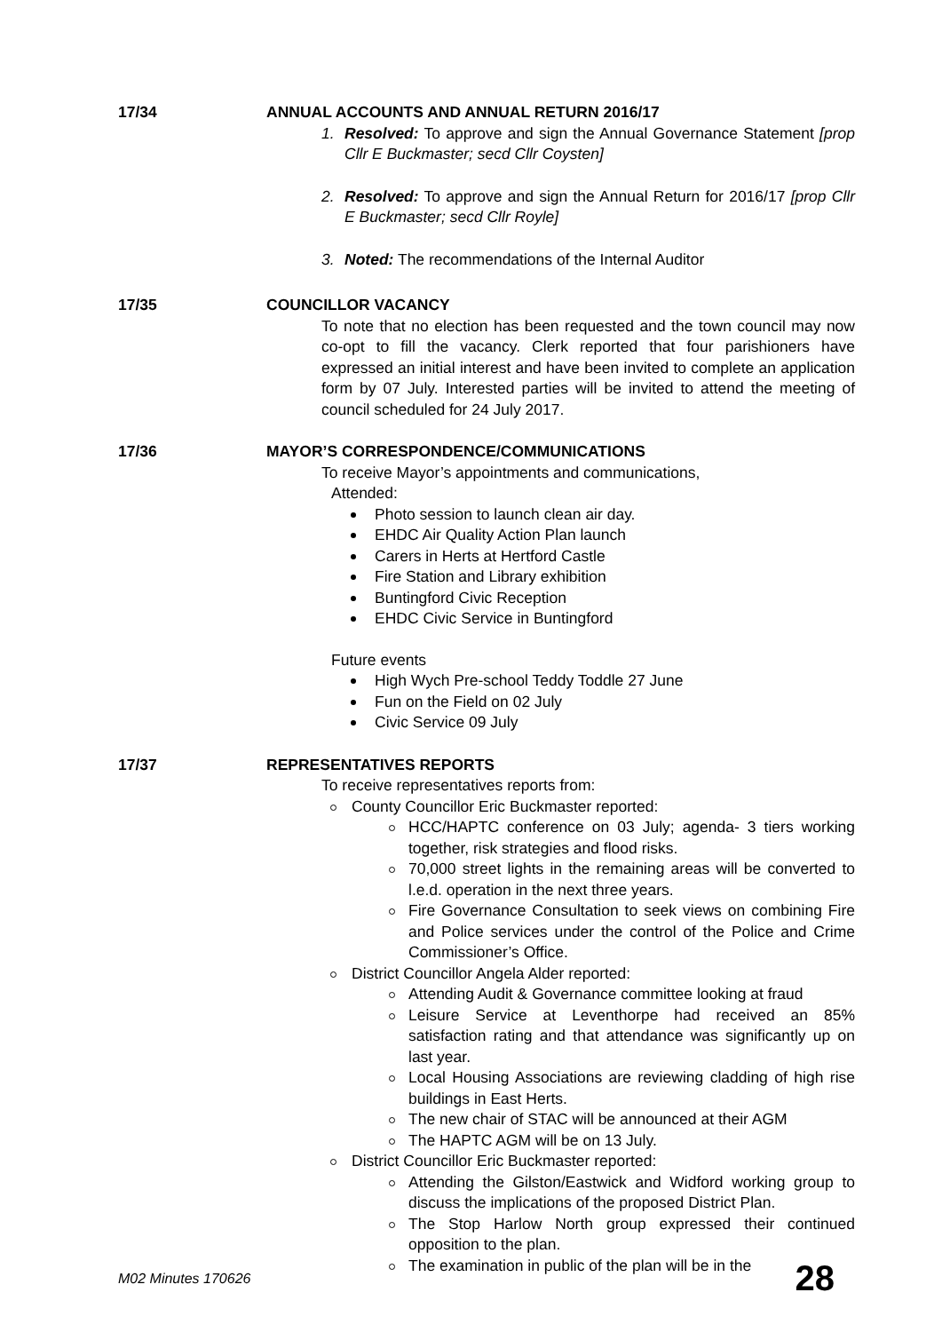17/34 ANNUAL ACCOUNTS AND ANNUAL RETURN 2016/17
1. Resolved: To approve and sign the Annual Governance Statement [prop Cllr E Buckmaster; secd Cllr Coysten]
2. Resolved: To approve and sign the Annual Return for 2016/17 [prop Cllr E Buckmaster; secd Cllr Royle]
3. Noted: The recommendations of the Internal Auditor
17/35 COUNCILLOR VACANCY
To note that no election has been requested and the town council may now co-opt to fill the vacancy. Clerk reported that four parishioners have expressed an initial interest and have been invited to complete an application form by 07 July. Interested parties will be invited to attend the meeting of council scheduled for 24 July 2017.
17/36 MAYOR’S CORRESPONDENCE/COMMUNICATIONS
To receive Mayor’s appointments and communications,
Attended:
Photo session to launch clean air day.
EHDC Air Quality Action Plan launch
Carers in Herts at Hertford Castle
Fire Station and Library exhibition
Buntingford Civic Reception
EHDC Civic Service in Buntingford
Future events
High Wych Pre-school Teddy Toddle 27 June
Fun on the Field on 02 July
Civic Service 09 July
17/37 REPRESENTATIVES REPORTS
To receive representatives reports from:
County Councillor Eric Buckmaster reported:
HCC/HAPTC conference on 03 July; agenda- 3 tiers working together, risk strategies and flood risks.
70,000 street lights in the remaining areas will be converted to l.e.d. operation in the next three years.
Fire Governance Consultation to seek views on combining Fire and Police services under the control of the Police and Crime Commissioner’s Office.
District Councillor Angela Alder reported:
Attending Audit & Governance committee looking at fraud
Leisure Service at Leventhorpe had received an 85% satisfaction rating and that attendance was significantly up on last year.
Local Housing Associations are reviewing cladding of high rise buildings in East Herts.
The new chair of STAC will be announced at their AGM
The HAPTC AGM will be on 13 July.
District Councillor Eric Buckmaster reported:
Attending the Gilston/Eastwick and Widford working group to discuss the implications of the proposed District Plan.
The Stop Harlow North group expressed their continued opposition to the plan.
The examination in public of the plan will be in the
M02 Minutes 170626 28